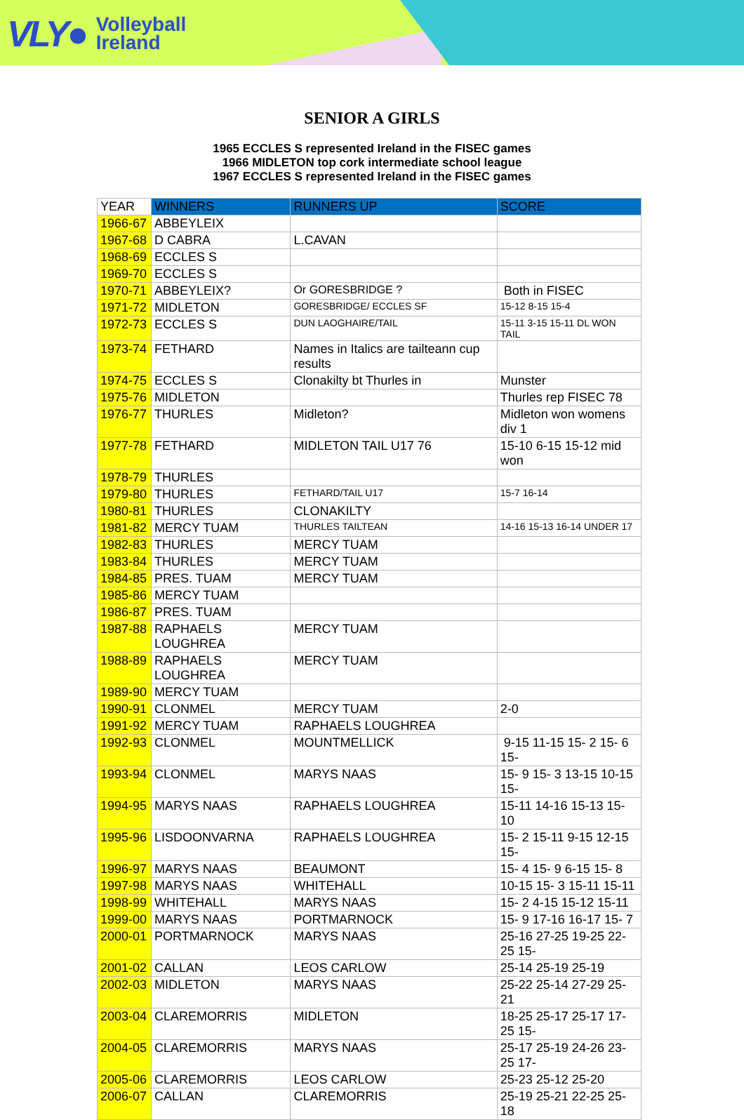VLY● Volleyball
Ireland
SENIOR A GIRLS
1965 ECCLES S represented Ireland in the FISEC games
1966 MIDLETON top cork intermediate school league
1967 ECCLES S represented Ireland in the FISEC games
| YEAR | WINNERS | RUNNERS UP | SCORE |
| --- | --- | --- | --- |
| 1966-67 | ABBEYLEIX | | |
| 1967-68 | D CABRA | L.CAVAN | |
| 1968-69 | ECCLES S | | |
| 1969-70 | ECCLES S | | |
| 1970-71 | ABBEYLEIX? | Or GORESBRIDGE ? | Both in FISEC |
| 1971-72 | MIDLETON | GORESBRIDGE/ ECCLES SF | 15-12 8-15 15-4 |
| 1972-73 | ECCLES S | DUN LAOGHAIRE/TAIL | 15-11 3-15 15-11 DL WON TAIL |
| 1973-74 | FETHARD | Names in Italics are tailteann cup results | |
| 1974-75 | ECCLES S | Clonakilty bt Thurles in | Munster |
| 1975-76 | MIDLETON | | Thurles rep FISEC 78 |
| 1976-77 | THURLES | Midleton? | Midleton won womens div 1 |
| 1977-78 | FETHARD | MIDLETON TAIL U17 76 | 15-10 6-15 15-12 mid won |
| 1978-79 | THURLES | | |
| 1979-80 | THURLES | FETHARD/TAIL U17 | 15-7 16-14 |
| 1980-81 | THURLES | CLONAKILTY | |
| 1981-82 | MERCY TUAM | THURLES TAILTEAN | 14-16 15-13 16-14 UNDER 17 |
| 1982-83 | THURLES | MERCY TUAM | |
| 1983-84 | THURLES | MERCY TUAM | |
| 1984-85 | PRES. TUAM | MERCY TUAM | |
| 1985-86 | MERCY TUAM | | |
| 1986-87 | PRES. TUAM | | |
| 1987-88 | RAPHAELS LOUGHREA | MERCY TUAM | |
| 1988-89 | RAPHAELS LOUGHREA | MERCY TUAM | |
| 1989-90 | MERCY TUAM | | |
| 1990-91 | CLONMEL | MERCY TUAM | 2-0 |
| 1991-92 | MERCY TUAM | RAPHAELS LOUGHREA | |
| 1992-93 | CLONMEL | MOUNTMELLICK | 9-15 11-15 15- 2 15- 6 15- |
| 1993-94 | CLONMEL | MARYS NAAS | 15- 9 15- 3 13-15 10-15 15- |
| 1994-95 | MARYS NAAS | RAPHAELS LOUGHREA | 15-11 14-16 15-13 15-10 |
| 1995-96 | LISDOONVARNA | RAPHAELS LOUGHREA | 15- 2 15-11 9-15 12-15 15- |
| 1996-97 | MARYS NAAS | BEAUMONT | 15- 4 15- 9 6-15 15- 8 |
| 1997-98 | MARYS NAAS | WHITEHALL | 10-15 15- 3 15-11 15-11 |
| 1998-99 | WHITEHALL | MARYS NAAS | 15- 2 4-15 15-12 15-11 |
| 1999-00 | MARYS NAAS | PORTMARNOCK | 15- 9 17-16 16-17 15- 7 |
| 2000-01 | PORTMARNOCK | MARYS NAAS | 25-16 27-25 19-25 22-25 15- |
| 2001-02 | CALLAN | LEOS CARLOW | 25-14 25-19 25-19 |
| 2002-03 | MIDLETON | MARYS NAAS | 25-22 25-14 27-29 25-21 |
| 2003-04 | CLAREMORRIS | MIDLETON | 18-25 25-17 25-17 17-25 15- |
| 2004-05 | CLAREMORRIS | MARYS NAAS | 25-17 25-19 24-26 23-25 17- |
| 2005-06 | CLAREMORRIS | LEOS CARLOW | 25-23 25-12 25-20 |
| 2006-07 | CALLAN | CLAREMORRIS | 25-19 25-21 22-25 25-18 |